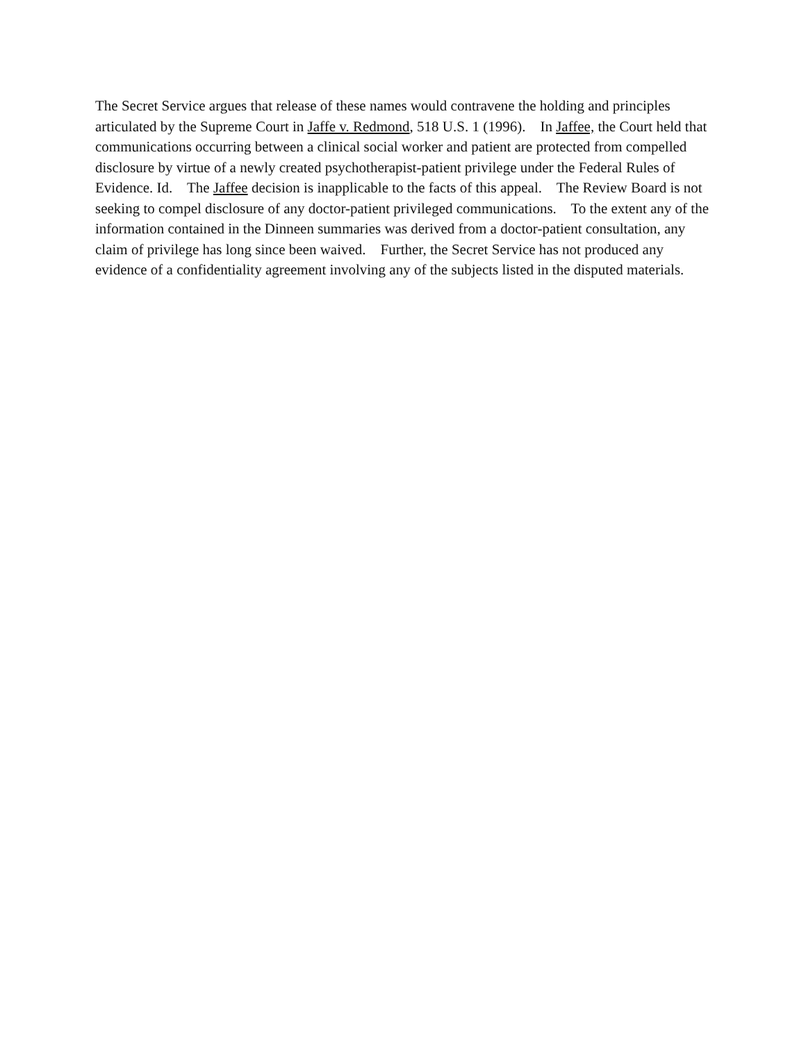The Secret Service argues that release of these names would contravene the holding and principles articulated by the Supreme Court in Jaffe v. Redmond, 518 U.S. 1 (1996). In Jaffee, the Court held that communications occurring between a clinical social worker and patient are protected from compelled disclosure by virtue of a newly created psychotherapist-patient privilege under the Federal Rules of Evidence. Id. The Jaffee decision is inapplicable to the facts of this appeal. The Review Board is not seeking to compel disclosure of any doctor-patient privileged communications. To the extent any of the information contained in the Dinneen summaries was derived from a doctor-patient consultation, any claim of privilege has long since been waived. Further, the Secret Service has not produced any evidence of a confidentiality agreement involving any of the subjects listed in the disputed materials.